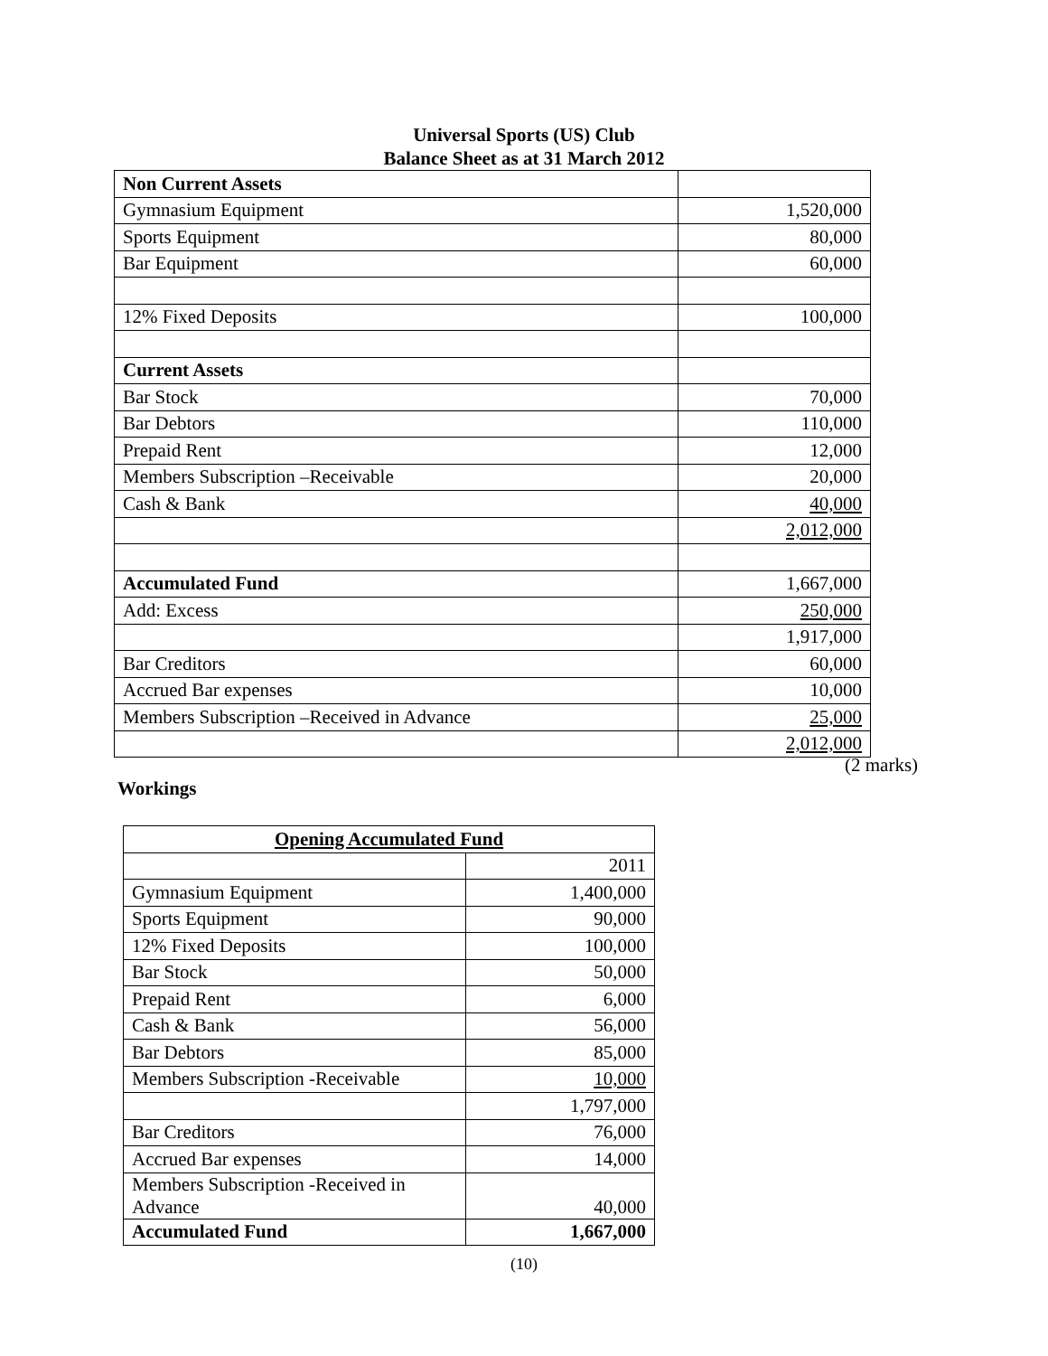Universal Sports (US) Club
Balance Sheet as at 31 March 2012
| Non Current Assets | |
| Gymnasium Equipment | 1,520,000 |
| Sports Equipment | 80,000 |
| Bar Equipment | 60,000 |
| 12% Fixed Deposits | 100,000 |
| Current Assets | |
| Bar Stock | 70,000 |
| Bar Debtors | 110,000 |
| Prepaid Rent | 12,000 |
| Members Subscription –Receivable | 20,000 |
| Cash & Bank | 40,000 |
| | 2,012,000 |
| Accumulated Fund | 1,667,000 |
| Add: Excess | 250,000 |
| | 1,917,000 |
| Bar Creditors | 60,000 |
| Accrued Bar expenses | 10,000 |
| Members Subscription –Received in Advance | 25,000 |
| | 2,012,000 |
(2 marks)
Workings
| Opening Accumulated Fund | |
| | 2011 |
| Gymnasium Equipment | 1,400,000 |
| Sports Equipment | 90,000 |
| 12% Fixed Deposits | 100,000 |
| Bar Stock | 50,000 |
| Prepaid Rent | 6,000 |
| Cash & Bank | 56,000 |
| Bar Debtors | 85,000 |
| Members Subscription -Receivable | 10,000 |
| | 1,797,000 |
| Bar Creditors | 76,000 |
| Accrued Bar expenses | 14,000 |
| Members Subscription -Received in Advance | 40,000 |
| Accumulated Fund | 1,667,000 |
(10)